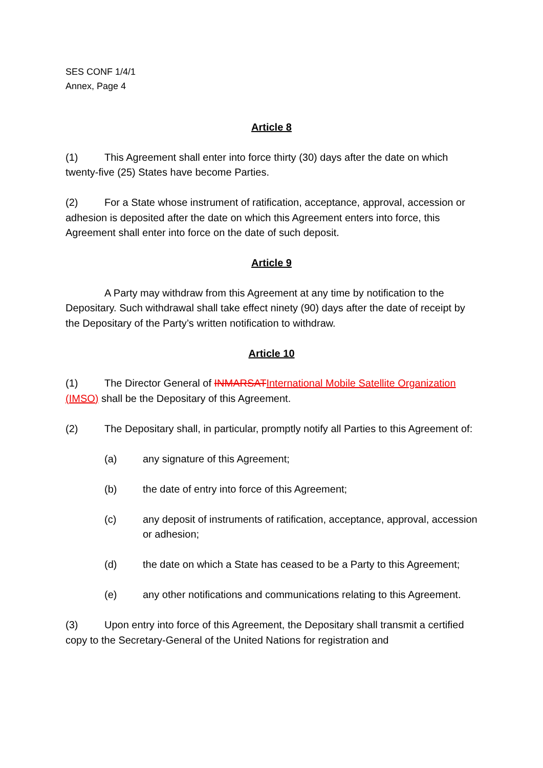SES CONF 1/4/1
Annex, Page 4
Article 8
(1) This Agreement shall enter into force thirty (30) days after the date on which twenty-five (25) States have become Parties.
(2) For a State whose instrument of ratification, acceptance, approval, accession or adhesion is deposited after the date on which this Agreement enters into force, this Agreement shall enter into force on the date of such deposit.
Article 9
A Party may withdraw from this Agreement at any time by notification to the Depositary. Such withdrawal shall take effect ninety (90) days after the date of receipt by the Depositary of the Party’s written notification to withdraw.
Article 10
(1) The Director General of INMARSAT International Mobile Satellite Organization (IMSO) shall be the Depositary of this Agreement.
(2) The Depositary shall, in particular, promptly notify all Parties to this Agreement of:
(a) any signature of this Agreement;
(b) the date of entry into force of this Agreement;
(c) any deposit of instruments of ratification, acceptance, approval, accession or adhesion;
(d) the date on which a State has ceased to be a Party to this Agreement;
(e) any other notifications and communications relating to this Agreement.
(3) Upon entry into force of this Agreement, the Depositary shall transmit a certified copy to the Secretary-General of the United Nations for registration and